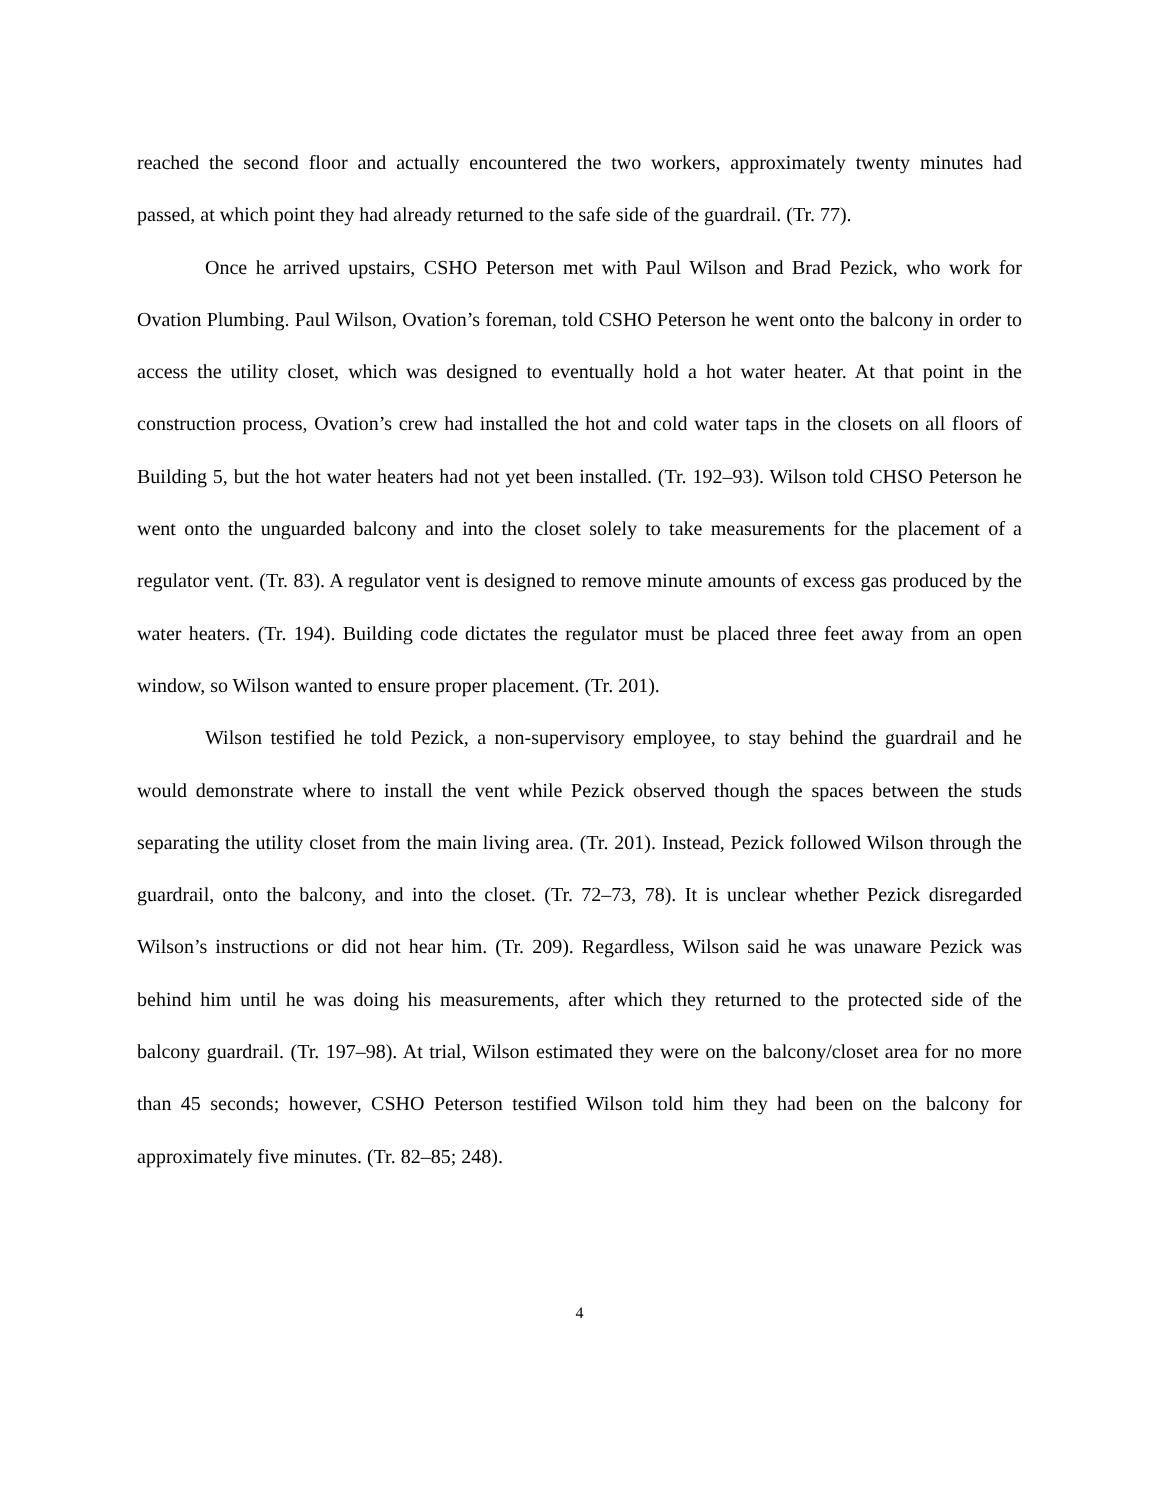reached the second floor and actually encountered the two workers, approximately twenty minutes had passed, at which point they had already returned to the safe side of the guardrail. (Tr. 77).
Once he arrived upstairs, CSHO Peterson met with Paul Wilson and Brad Pezick, who work for Ovation Plumbing. Paul Wilson, Ovation’s foreman, told CSHO Peterson he went onto the balcony in order to access the utility closet, which was designed to eventually hold a hot water heater. At that point in the construction process, Ovation’s crew had installed the hot and cold water taps in the closets on all floors of Building 5, but the hot water heaters had not yet been installed. (Tr. 192–93). Wilson told CHSO Peterson he went onto the unguarded balcony and into the closet solely to take measurements for the placement of a regulator vent. (Tr. 83). A regulator vent is designed to remove minute amounts of excess gas produced by the water heaters. (Tr. 194). Building code dictates the regulator must be placed three feet away from an open window, so Wilson wanted to ensure proper placement. (Tr. 201).
Wilson testified he told Pezick, a non-supervisory employee, to stay behind the guardrail and he would demonstrate where to install the vent while Pezick observed though the spaces between the studs separating the utility closet from the main living area. (Tr. 201). Instead, Pezick followed Wilson through the guardrail, onto the balcony, and into the closet. (Tr. 72–73, 78). It is unclear whether Pezick disregarded Wilson’s instructions or did not hear him. (Tr. 209). Regardless, Wilson said he was unaware Pezick was behind him until he was doing his measurements, after which they returned to the protected side of the balcony guardrail. (Tr. 197–98). At trial, Wilson estimated they were on the balcony/closet area for no more than 45 seconds; however, CSHO Peterson testified Wilson told him they had been on the balcony for approximately five minutes. (Tr. 82–85; 248).
4